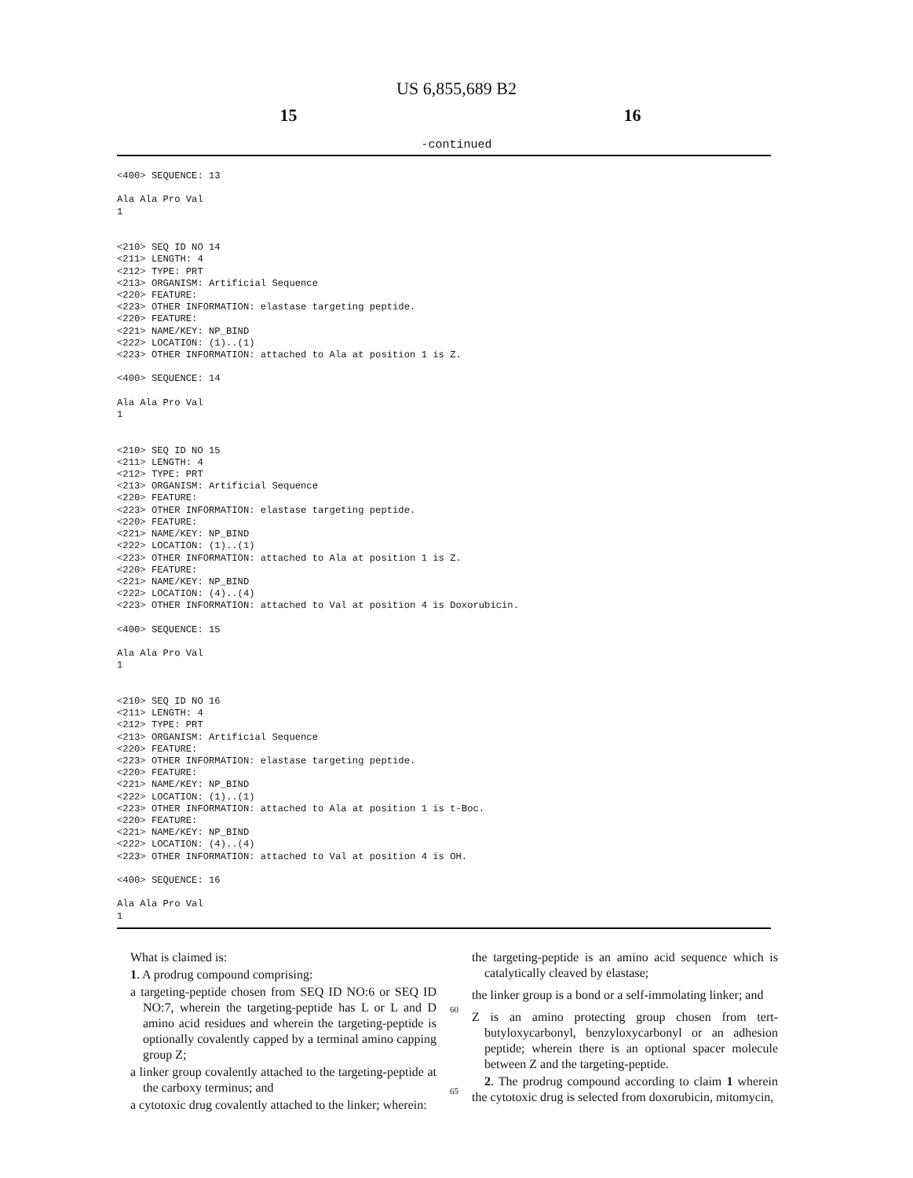US 6,855,689 B2
15 16
-continued
<400> SEQUENCE: 13

Ala Ala Pro Val
1


<210> SEQ ID NO 14
<211> LENGTH: 4
<212> TYPE: PRT
<213> ORGANISM: Artificial Sequence
<220> FEATURE:
<223> OTHER INFORMATION: elastase targeting peptide.
<220> FEATURE:
<221> NAME/KEY: NP_BIND
<222> LOCATION: (1)..(1)
<223> OTHER INFORMATION: attached to Ala at position 1 is Z.

<400> SEQUENCE: 14

Ala Ala Pro Val
1


<210> SEQ ID NO 15
<211> LENGTH: 4
<212> TYPE: PRT
<213> ORGANISM: Artificial Sequence
<220> FEATURE:
<223> OTHER INFORMATION: elastase targeting peptide.
<220> FEATURE:
<221> NAME/KEY: NP_BIND
<222> LOCATION: (1)..(1)
<223> OTHER INFORMATION: attached to Ala at position 1 is Z.
<220> FEATURE:
<221> NAME/KEY: NP_BIND
<222> LOCATION: (4)..(4)
<223> OTHER INFORMATION: attached to Val at position 4 is Doxorubicin.

<400> SEQUENCE: 15

Ala Ala Pro Val
1


<210> SEQ ID NO 16
<211> LENGTH: 4
<212> TYPE: PRT
<213> ORGANISM: Artificial Sequence
<220> FEATURE:
<223> OTHER INFORMATION: elastase targeting peptide.
<220> FEATURE:
<221> NAME/KEY: NP_BIND
<222> LOCATION: (1)..(1)
<223> OTHER INFORMATION: attached to Ala at position 1 is t-Boc.
<220> FEATURE:
<221> NAME/KEY: NP_BIND
<222> LOCATION: (4)..(4)
<223> OTHER INFORMATION: attached to Val at position 4 is OH.

<400> SEQUENCE: 16

Ala Ala Pro Val
1
What is claimed is:
1. A prodrug compound comprising:
a targeting-peptide chosen from SEQ ID NO:6 or SEQ ID NO:7, wherein the targeting-peptide has L or L and D amino acid residues and wherein the targeting-peptide is optionally covalently capped by a terminal amino capping group Z;
a linker group covalently attached to the targeting-peptide at the carboxy terminus; and
a cytotoxic drug covalently attached to the linker; wherein:
60
65
the targeting-peptide is an amino acid sequence which is catalytically cleaved by elastase;
the linker group is a bond or a self-immolating linker; and
Z is an amino protecting group chosen from tert-butyloxycarbonyl, benzyloxycarbonyl or an adhesion peptide; wherein there is an optional spacer molecule between Z and the targeting-peptide.
2. The prodrug compound according to claim 1 wherein the cytotoxic drug is selected from doxorubicin, mitomycin,